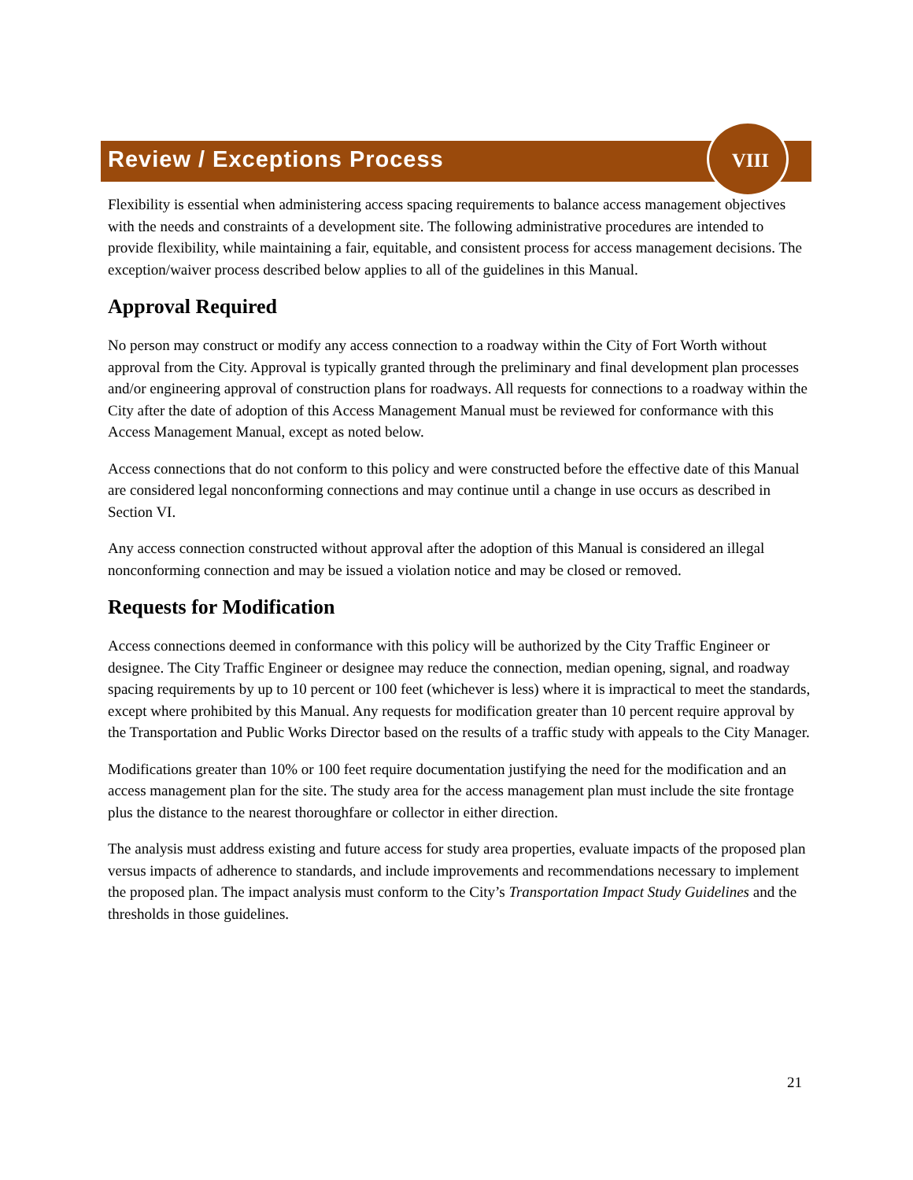Review / Exceptions Process
VIII
Flexibility is essential when administering access spacing requirements to balance access management objectives with the needs and constraints of a development site. The following administrative procedures are intended to provide flexibility, while maintaining a fair, equitable, and consistent process for access management decisions. The exception/waiver process described below applies to all of the guidelines in this Manual.
Approval Required
No person may construct or modify any access connection to a roadway within the City of Fort Worth without approval from the City. Approval is typically granted through the preliminary and final development plan processes and/or engineering approval of construction plans for roadways. All requests for connections to a roadway within the City after the date of adoption of this Access Management Manual must be reviewed for conformance with this Access Management Manual, except as noted below.
Access connections that do not conform to this policy and were constructed before the effective date of this Manual are considered legal nonconforming connections and may continue until a change in use occurs as described in Section VI.
Any access connection constructed without approval after the adoption of this Manual is considered an illegal nonconforming connection and may be issued a violation notice and may be closed or removed.
Requests for Modification
Access connections deemed in conformance with this policy will be authorized by the City Traffic Engineer or designee. The City Traffic Engineer or designee may reduce the connection, median opening, signal, and roadway spacing requirements by up to 10 percent or 100 feet (whichever is less) where it is impractical to meet the standards, except where prohibited by this Manual. Any requests for modification greater than 10 percent require approval by the Transportation and Public Works Director based on the results of a traffic study with appeals to the City Manager.
Modifications greater than 10% or 100 feet require documentation justifying the need for the modification and an access management plan for the site. The study area for the access management plan must include the site frontage plus the distance to the nearest thoroughfare or collector in either direction.
The analysis must address existing and future access for study area properties, evaluate impacts of the proposed plan versus impacts of adherence to standards, and include improvements and recommendations necessary to implement the proposed plan. The impact analysis must conform to the City’s Transportation Impact Study Guidelines and the thresholds in those guidelines.
21